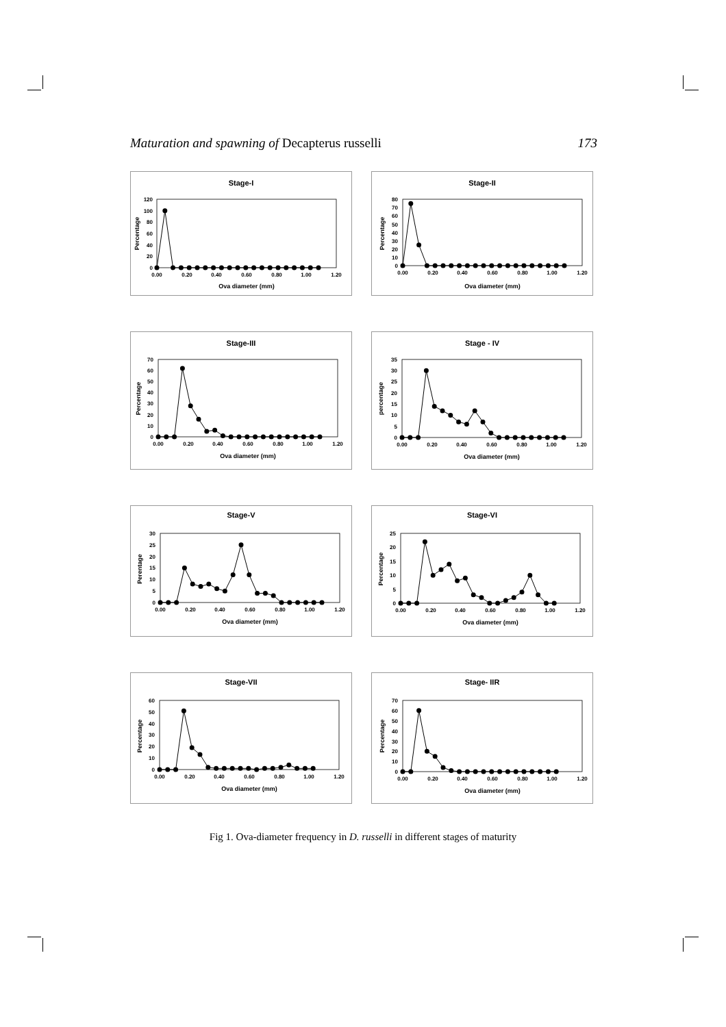Maturation and spawning of Decapterus russelli 173
Stage-I
120
100
80
60
40
20
0
Percentage
0.00
0.20
0.40
0.60
0.80
1.00
1.20
Ova diameter (mm)
Stage-II
80
70
60
50
40
30
20
10
0
Percentage
0.00
0.20
0.40
0.60
0.80
1.00
1.20
Ova diameter (mm)
Stage-III
70
60
50
40
30
20
10
0
Percentage
0.00
0.20
0.40
0.60
0.80
1.00
1.20
Ova diameter (mm)
Stage - IV
35
30
25
20
15
10
5
0
percentage
0.00
0.20
0.40
0.60
0.80
1.00
1.20
Ova diameter (mm)
Stage-V
30
25
20
15
10
5
0
Perentage
0.00
0.20
0.40
0.60
0.80
1.00
1.20
Ova diameter (mm)
Stage-VI
25
20
15
10
5
0
Percentage
0.00
0.20
0.40
0.60
0.80
1.00
1.20
Ova diameter (mm)
Stage-VII
60
50
40
30
20
10
0
Percentage
0.00
0.20
0.40
0.60
0.80
1.00
1.20
Ova diameter (mm)
Stage- IIR
70
60
50
40
30
20
10
0
Percentage
0.00
0.20
0.40
0.60
0.80
1.00
1.20
Ova diameter (mm)
Fig 1. Ova-diameter frequency in D. russelli in different stages of maturity